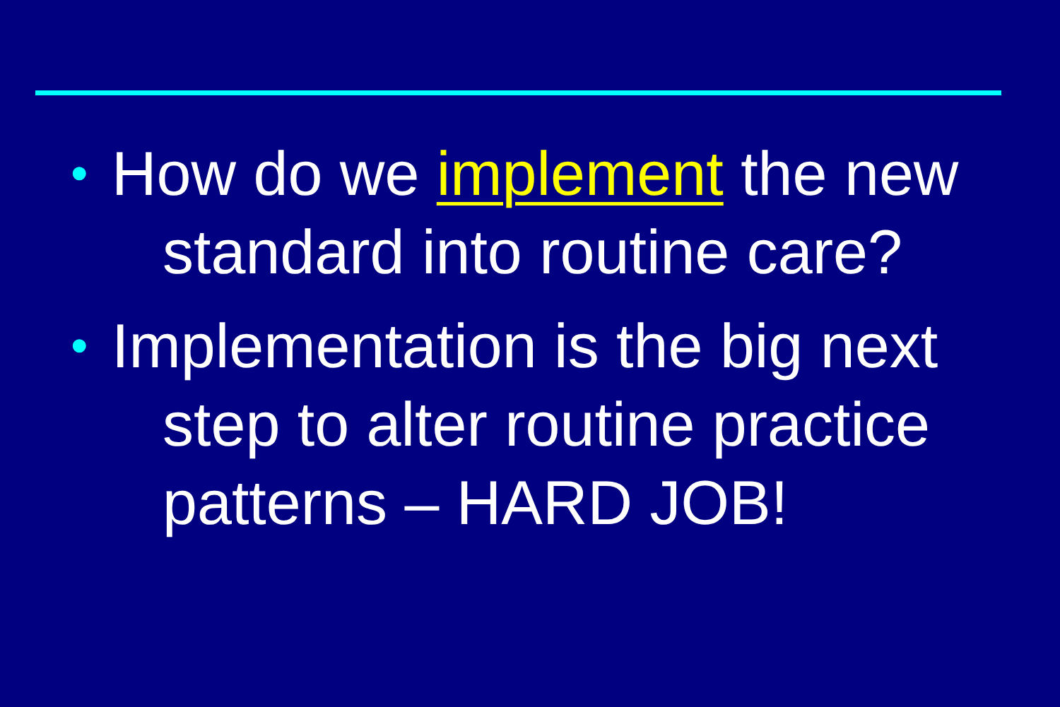• How do we implement the new standard into routine care?
• Implementation is the big next step to alter routine practice patterns – HARD JOB!